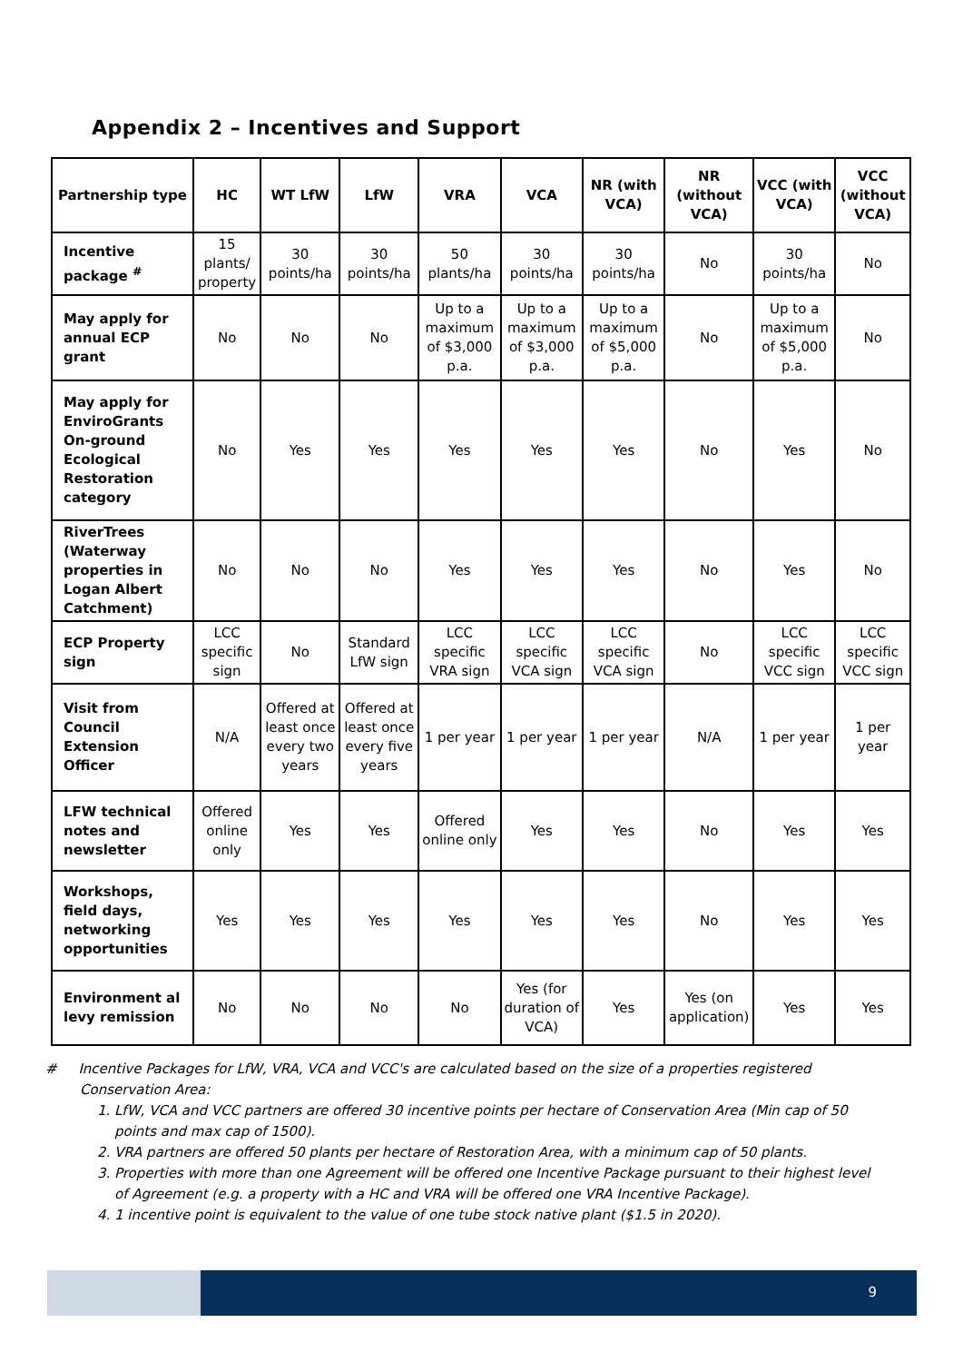Appendix 2 – Incentives and Support
| Partnership type | HC | WT LfW | LfW | VRA | VCA | NR (with VCA) | NR (without VCA) | VCC (with VCA) | VCC (without VCA) |
| --- | --- | --- | --- | --- | --- | --- | --- | --- | --- |
| Incentive package <sup>#</sup> | 15 plants/ property | 30 points/ha | 30 points/ha | 50 plants/ha | 30 points/ha | 30 points/ha | No | 30 points/ha | No |
| May apply for annual ECP grant | No | No | No | Up to a maximum of $3,000 p.a. | Up to a maximum of $3,000 p.a. | Up to a maximum of $5,000 p.a. | No | Up to a maximum of $5,000 p.a. | No |
| May apply for EnviroGrants On-ground Ecological Restoration category | No | Yes | Yes | Yes | Yes | Yes | No | Yes | No |
| RiverTrees (Waterway properties in Logan Albert Catchment) | No | No | No | Yes | Yes | Yes | No | Yes | No |
| ECP Property sign | LCC specific sign | No | Standard LfW sign | LCC specific VRA sign | LCC specific VCA sign | LCC specific VCA sign | No | LCC specific VCC sign | LCC specific VCC sign |
| Visit from Council Extension Officer | N/A | Offered at least once every two years | Offered at least once every five years | 1 per year | 1 per year | 1 per year | N/A | 1 per year | 1 per year |
| LFW technical notes and newsletter | Offered online only | Yes | Yes | Offered online only | Yes | Yes | No | Yes | Yes |
| Workshops, field days, networking opportunities | Yes | Yes | Yes | Yes | Yes | Yes | No | Yes | Yes |
| Environment al levy remission | No | No | No | No | Yes (for duration of VCA) | Yes | Yes (on application) | Yes | Yes |
# Incentive Packages for LfW, VRA, VCA and VCC's are calculated based on the size of a properties registered Conservation Area:
1. LfW, VCA and VCC partners are offered 30 incentive points per hectare of Conservation Area (Min cap of 50 points and max cap of 1500).
2. VRA partners are offered 50 plants per hectare of Restoration Area, with a minimum cap of 50 plants.
3. Properties with more than one Agreement will be offered one Incentive Package pursuant to their highest level of Agreement (e.g. a property with a HC and VRA will be offered one VRA Incentive Package).
4. 1 incentive point is equivalent to the value of one tube stock native plant ($1.5 in 2020).
9